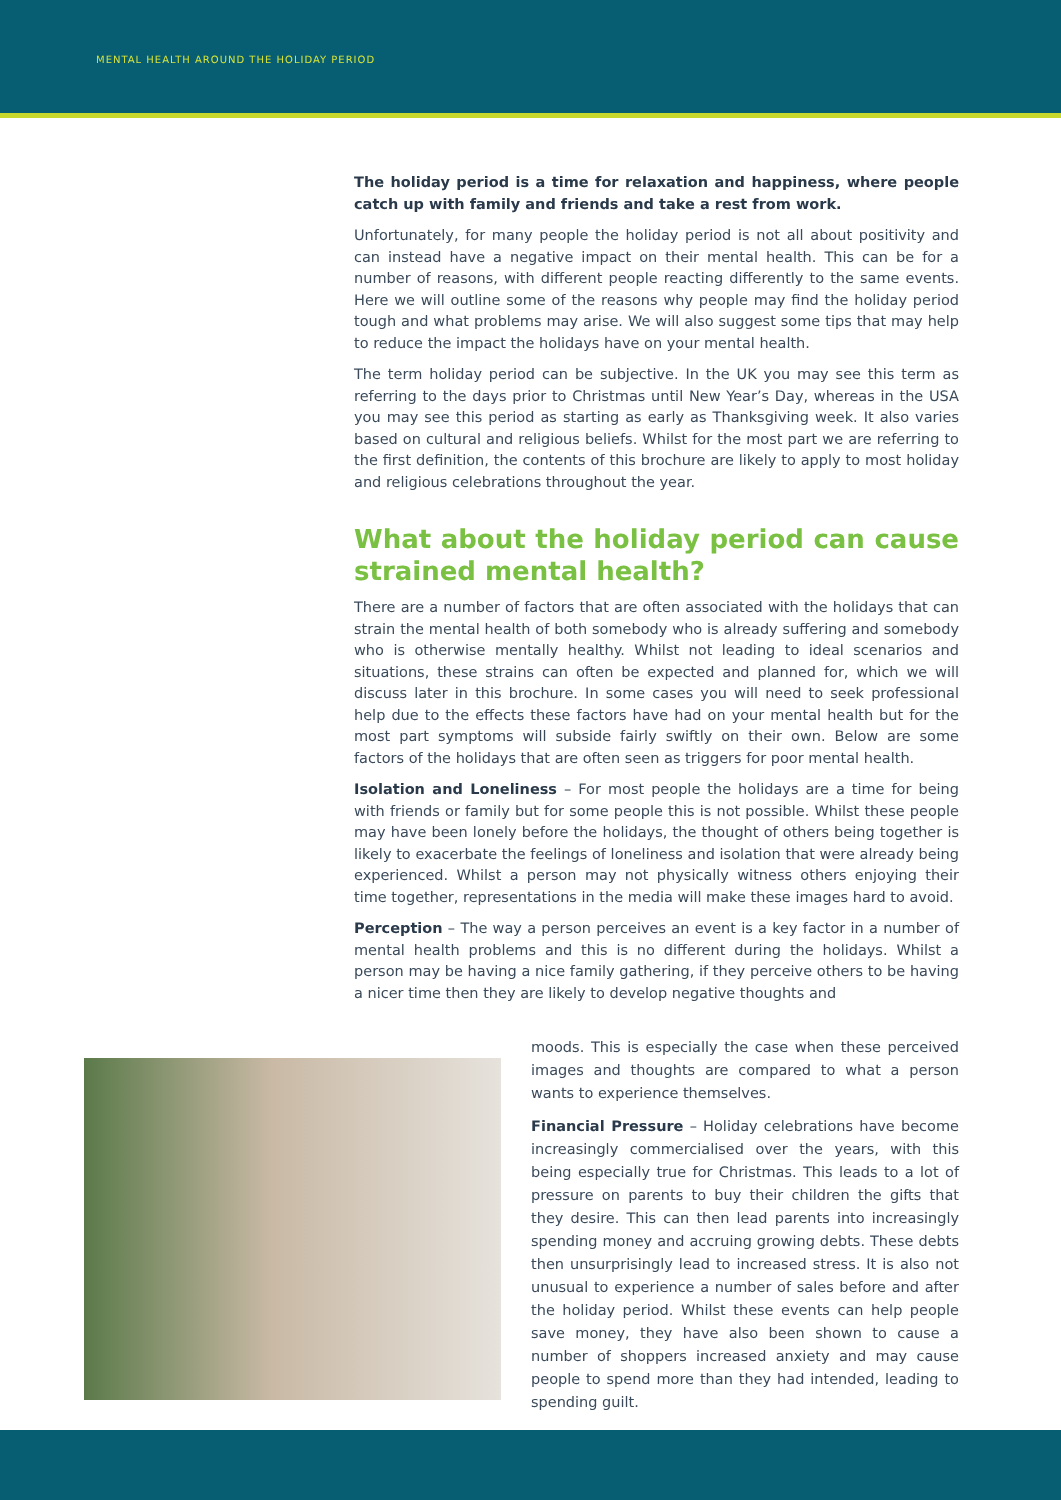MENTAL HEALTH AROUND THE HOLIDAY PERIOD
The holiday period is a time for relaxation and happiness, where people catch up with family and friends and take a rest from work.
Unfortunately, for many people the holiday period is not all about positivity and can instead have a negative impact on their mental health. This can be for a number of reasons, with different people reacting differently to the same events. Here we will outline some of the reasons why people may find the holiday period tough and what problems may arise. We will also suggest some tips that may help to reduce the impact the holidays have on your mental health.
The term holiday period can be subjective. In the UK you may see this term as referring to the days prior to Christmas until New Year’s Day, whereas in the USA you may see this period as starting as early as Thanksgiving week. It also varies based on cultural and religious beliefs. Whilst for the most part we are referring to the first definition, the contents of this brochure are likely to apply to most holiday and religious celebrations throughout the year.
What about the holiday period can cause strained mental health?
There are a number of factors that are often associated with the holidays that can strain the mental health of both somebody who is already suffering and somebody who is otherwise mentally healthy. Whilst not leading to ideal scenarios and situations, these strains can often be expected and planned for, which we will discuss later in this brochure. In some cases you will need to seek professional help due to the effects these factors have had on your mental health but for the most part symptoms will subside fairly swiftly on their own. Below are some factors of the holidays that are often seen as triggers for poor mental health.
Isolation and Loneliness – For most people the holidays are a time for being with friends or family but for some people this is not possible. Whilst these people may have been lonely before the holidays, the thought of others being together is likely to exacerbate the feelings of loneliness and isolation that were already being experienced. Whilst a person may not physically witness others enjoying their time together, representations in the media will make these images hard to avoid.
Perception – The way a person perceives an event is a key factor in a number of mental health problems and this is no different during the holidays. Whilst a person may be having a nice family gathering, if they perceive others to be having a nicer time then they are likely to develop negative thoughts and
moods. This is especially the case when these perceived images and thoughts are compared to what a person wants to experience themselves.
Financial Pressure – Holiday celebrations have become increasingly commercialised over the years, with this being especially true for Christmas. This leads to a lot of pressure on parents to buy their children the gifts that they desire. This can then lead parents into increasingly spending money and accruing growing debts. These debts then unsurprisingly lead to increased stress. It is also not unusual to experience a number of sales before and after the holiday period. Whilst these events can help people save money, they have also been shown to cause a number of shoppers increased anxiety and may cause people to spend more than they had intended, leading to spending guilt.